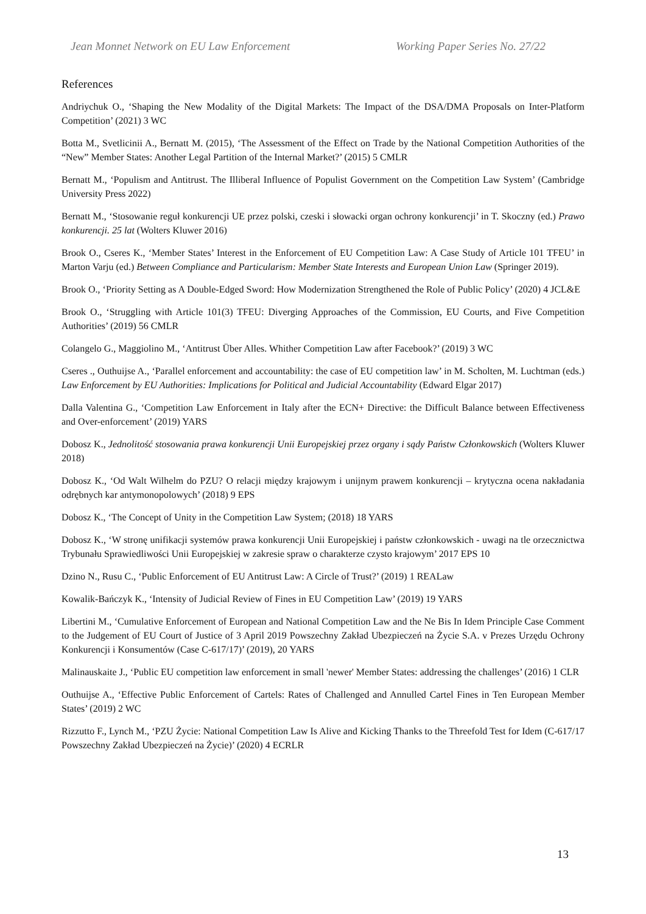Jean Monnet Network on EU Law Enforcement Working Paper Series No. 27/22
References
Andriychuk O., ‘Shaping the New Modality of the Digital Markets: The Impact of the DSA/DMA Proposals on Inter-Platform Competition’ (2021) 3 WC
Botta M., Svetlicinii A., Bernatt M. (2015), ‘The Assessment of the Effect on Trade by the National Competition Authorities of the “New” Member States: Another Legal Partition of the Internal Market?’ (2015) 5 CMLR
Bernatt M., ‘Populism and Antitrust. The Illiberal Influence of Populist Government on the Competition Law System’ (Cambridge University Press 2022)
Bernatt M., ‘Stosowanie reguł konkurencji UE przez polski, czeski i słowacki organ ochrony konkurencji’ in T. Skoczny (ed.) Prawo konkurencji. 25 lat (Wolters Kluwer 2016)
Brook O., Cseres K., ‘Member States’ Interest in the Enforcement of EU Competition Law: A Case Study of Article 101 TFEU’ in Marton Varju (ed.) Between Compliance and Particularism: Member State Interests and European Union Law (Springer 2019).
Brook O., ‘Priority Setting as A Double-Edged Sword: How Modernization Strengthened the Role of Public Policy’ (2020) 4 JCL&E
Brook O., ‘Struggling with Article 101(3) TFEU: Diverging Approaches of the Commission, EU Courts, and Five Competition Authorities’ (2019) 56 CMLR
Colangelo G., Maggiolino M., ‘Antitrust Über Alles. Whither Competition Law after Facebook?’ (2019) 3 WC
Cseres ., Outhuijse A., ‘Parallel enforcement and accountability: the case of EU competition law’ in M. Scholten, M. Luchtman (eds.) Law Enforcement by EU Authorities: Implications for Political and Judicial Accountability (Edward Elgar 2017)
Dalla Valentina G., ‘Competition Law Enforcement in Italy after the ECN+ Directive: the Difficult Balance between Effectiveness and Over-enforcement’ (2019) YARS
Dobosz K., Jednolitość stosowania prawa konkurencji Unii Europejskiej przez organy i sądy Państw Członkowskich (Wolters Kluwer 2018)
Dobosz K., ‘Od Walt Wilhelm do PZU? O relacji między krajowym i unijnym prawem konkurencji – krytyczna ocena nakładania odrębnych kar antymonopolowych’ (2018) 9 EPS
Dobosz K., ‘The Concept of Unity in the Competition Law System; (2018) 18 YARS
Dobosz K., ‘W stronę unifikacji systemów prawa konkurencji Unii Europejskiej i państw członkowskich - uwagi na tle orzecznictwa Trybunału Sprawiedliwości Unii Europejskiej w zakresie spraw o charakterze czysto krajowym’ 2017 EPS 10
Dzino N., Rusu C., ‘Public Enforcement of EU Antitrust Law: A Circle of Trust?’ (2019) 1 REALaw
Kowalik-Bańczyk K., ‘Intensity of Judicial Review of Fines in EU Competition Law’ (2019) 19 YARS
Libertini M., ‘Cumulative Enforcement of European and National Competition Law and the Ne Bis In Idem Principle Case Comment to the Judgement of EU Court of Justice of 3 April 2019 Powszechny Zakład Ubezpieczeń na Życie S.A. v Prezes Urzędu Ochrony Konkurencji i Konsumentów (Case C-617/17)’ (2019), 20 YARS
Malinauskaite J., ‘Public EU competition law enforcement in small 'newer' Member States: addressing the challenges’ (2016) 1 CLR
Outhuijse A., ‘Effective Public Enforcement of Cartels: Rates of Challenged and Annulled Cartel Fines in Ten European Member States’ (2019) 2 WC
Rizzutto F., Lynch M., ‘PZU Życie: National Competition Law Is Alive and Kicking Thanks to the Threefold Test for Idem (C-617/17 Powszechny Zakład Ubezpieczeń na Życie)’ (2020) 4 ECRLR
13